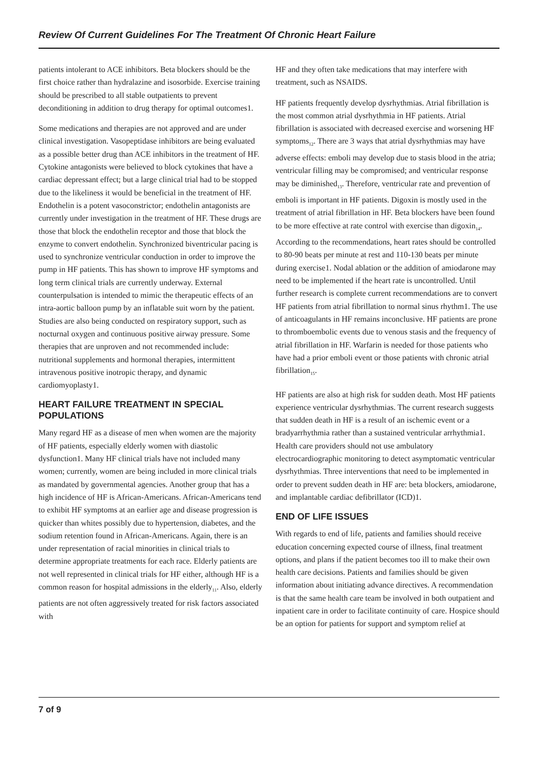Review Of Current Guidelines For The Treatment Of Chronic Heart Failure
patients intolerant to ACE inhibitors. Beta blockers should be the first choice rather than hydralazine and isosorbide. Exercise training should be prescribed to all stable outpatients to prevent deconditioning in addition to drug therapy for optimal outcomes1.
Some medications and therapies are not approved and are under clinical investigation. Vasopeptidase inhibitors are being evaluated as a possible better drug than ACE inhibitors in the treatment of HF. Cytokine antagonists were believed to block cytokines that have a cardiac depressant effect; but a large clinical trial had to be stopped due to the likeliness it would be beneficial in the treatment of HF. Endothelin is a potent vasoconstrictor; endothelin antagonists are currently under investigation in the treatment of HF. These drugs are those that block the endothelin receptor and those that block the enzyme to convert endothelin. Synchronized biventricular pacing is used to synchronize ventricular conduction in order to improve the pump in HF patients. This has shown to improve HF symptoms and long term clinical trials are currently underway. External counterpulsation is intended to mimic the therapeutic effects of an intra-aortic balloon pump by an inflatable suit worn by the patient. Studies are also being conducted on respiratory support, such as nocturnal oxygen and continuous positive airway pressure. Some therapies that are unproven and not recommended include: nutritional supplements and hormonal therapies, intermittent intravenous positive inotropic therapy, and dynamic cardiomyoplasty1.
HEART FAILURE TREATMENT IN SPECIAL POPULATIONS
Many regard HF as a disease of men when women are the majority of HF patients, especially elderly women with diastolic dysfunction1. Many HF clinical trials have not included many women; currently, women are being included in more clinical trials as mandated by governmental agencies. Another group that has a high incidence of HF is African-Americans. African-Americans tend to exhibit HF symptoms at an earlier age and disease progression is quicker than whites possibly due to hypertension, diabetes, and the sodium retention found in African-Americans. Again, there is an under representation of racial minorities in clinical trials to determine appropriate treatments for each race. Elderly patients are not well represented in clinical trials for HF either, although HF is a common reason for hospital admissions in the elderly<sub>11</sub>. Also, elderly patients are not often aggressively treated for risk factors associated with
HF and they often take medications that may interfere with treatment, such as NSAIDS.
HF patients frequently develop dysrhythmias. Atrial fibrillation is the most common atrial dysrhythmia in HF patients. Atrial fibrillation is associated with decreased exercise and worsening HF symptoms<sub>12</sub>. There are 3 ways that atrial dysrhythmias may have adverse effects: emboli may develop due to stasis blood in the atria; ventricular filling may be compromised; and ventricular response may be diminished<sub>13</sub>. Therefore, ventricular rate and prevention of emboli is important in HF patients. Digoxin is mostly used in the treatment of atrial fibrillation in HF. Beta blockers have been found to be more effective at rate control with exercise than digoxin<sub>14</sub>. According to the recommendations, heart rates should be controlled to 80-90 beats per minute at rest and 110-130 beats per minute during exercise1. Nodal ablation or the addition of amiodarone may need to be implemented if the heart rate is uncontrolled. Until further research is complete current recommendations are to convert HF patients from atrial fibrillation to normal sinus rhythm1. The use of anticoagulants in HF remains inconclusive. HF patients are prone to thromboembolic events due to venous stasis and the frequency of atrial fibrillation in HF. Warfarin is needed for those patients who have had a prior emboli event or those patients with chronic atrial fibrillation<sub>15</sub>.
HF patients are also at high risk for sudden death. Most HF patients experience ventricular dysrhythmias. The current research suggests that sudden death in HF is a result of an ischemic event or a bradyarrhythmia rather than a sustained ventricular arrhythmia1. Health care providers should not use ambulatory electrocardiographic monitoring to detect asymptomatic ventricular dysrhythmias. Three interventions that need to be implemented in order to prevent sudden death in HF are: beta blockers, amiodarone, and implantable cardiac defibrillator (ICD)1.
END OF LIFE ISSUES
With regards to end of life, patients and families should receive education concerning expected course of illness, final treatment options, and plans if the patient becomes too ill to make their own health care decisions. Patients and families should be given information about initiating advance directives. A recommendation is that the same health care team be involved in both outpatient and inpatient care in order to facilitate continuity of care. Hospice should be an option for patients for support and symptom relief at
7 of 9